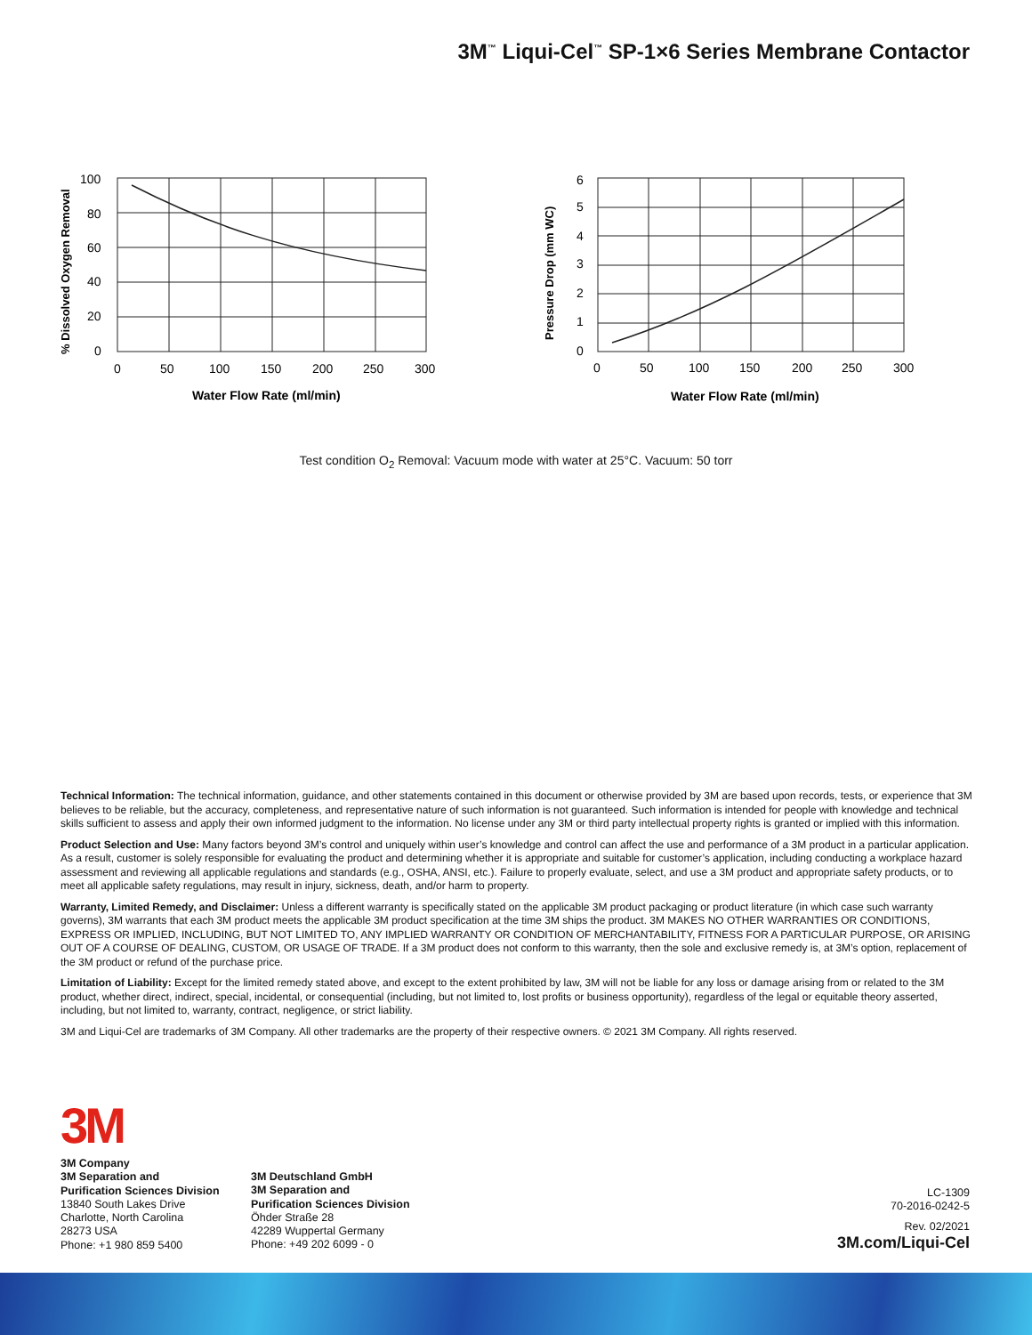3M<sup>™</sup> Liqui-Cel<sup>™</sup> SP-1×6 Series Membrane Contactor
100
80
60
40
20
0
0
50
100
150
200
250
300
Water Flow Rate (ml/min)
% Dissolved Oxygen Removal
6
5
4
3
2
1
0
0
50
100
150
200
250
300
Water Flow Rate (ml/min)
Pressure Drop (mm WC)
Test condition O<sub>2</sub> Removal: Vacuum mode with water at 25°C. Vacuum: 50 torr
Technical Information: The technical information, guidance, and other statements contained in this document or otherwise provided by 3M are based upon records, tests, or experience that 3M believes to be reliable, but the accuracy, completeness, and representative nature of such information is not guaranteed. Such information is intended for people with knowledge and technical skills sufficient to assess and apply their own informed judgment to the information. No license under any 3M or third party intellectual property rights is granted or implied with this information.
Product Selection and Use: Many factors beyond 3M’s control and uniquely within user’s knowledge and control can affect the use and performance of a 3M product in a particular application. As a result, customer is solely responsible for evaluating the product and determining whether it is appropriate and suitable for customer’s application, including conducting a workplace hazard assessment and reviewing all applicable regulations and standards (e.g., OSHA, ANSI, etc.). Failure to properly evaluate, select, and use a 3M product and appropriate safety products, or to meet all applicable safety regulations, may result in injury, sickness, death, and/or harm to property.
Warranty, Limited Remedy, and Disclaimer: Unless a different warranty is specifically stated on the applicable 3M product packaging or product literature (in which case such warranty governs), 3M warrants that each 3M product meets the applicable 3M product specification at the time 3M ships the product. 3M MAKES NO OTHER WARRANTIES OR CONDITIONS, EXPRESS OR IMPLIED, INCLUDING, BUT NOT LIMITED TO, ANY IMPLIED WARRANTY OR CONDITION OF MERCHANTABILITY, FITNESS FOR A PARTICULAR PURPOSE, OR ARISING OUT OF A COURSE OF DEALING, CUSTOM, OR USAGE OF TRADE. If a 3M product does not conform to this warranty, then the sole and exclusive remedy is, at 3M’s option, replacement of the 3M product or refund of the purchase price.
Limitation of Liability: Except for the limited remedy stated above, and except to the extent prohibited by law, 3M will not be liable for any loss or damage arising from or related to the 3M product, whether direct, indirect, special, incidental, or consequential (including, but not limited to, lost profits or business opportunity), regardless of the legal or equitable theory asserted, including, but not limited to, warranty, contract, negligence, or strict liability.
3M and Liqui-Cel are trademarks of 3M Company. All other trademarks are the property of their respective owners. © 2021 3M Company. All rights reserved.
3M
3M Company
3M Separation and
Purification Sciences Division
13840 South Lakes Drive
Charlotte, North Carolina
28273 USA
Phone: +1 980 859 5400
3M Deutschland GmbH
3M Separation and
Purification Sciences Division
Öhder Straße 28
42289 Wuppertal Germany
Phone: +49 202 6099 - 0
LC-1309
70-2016-0242-5
Rev. 02/2021
3M.com/Liqui-Cel